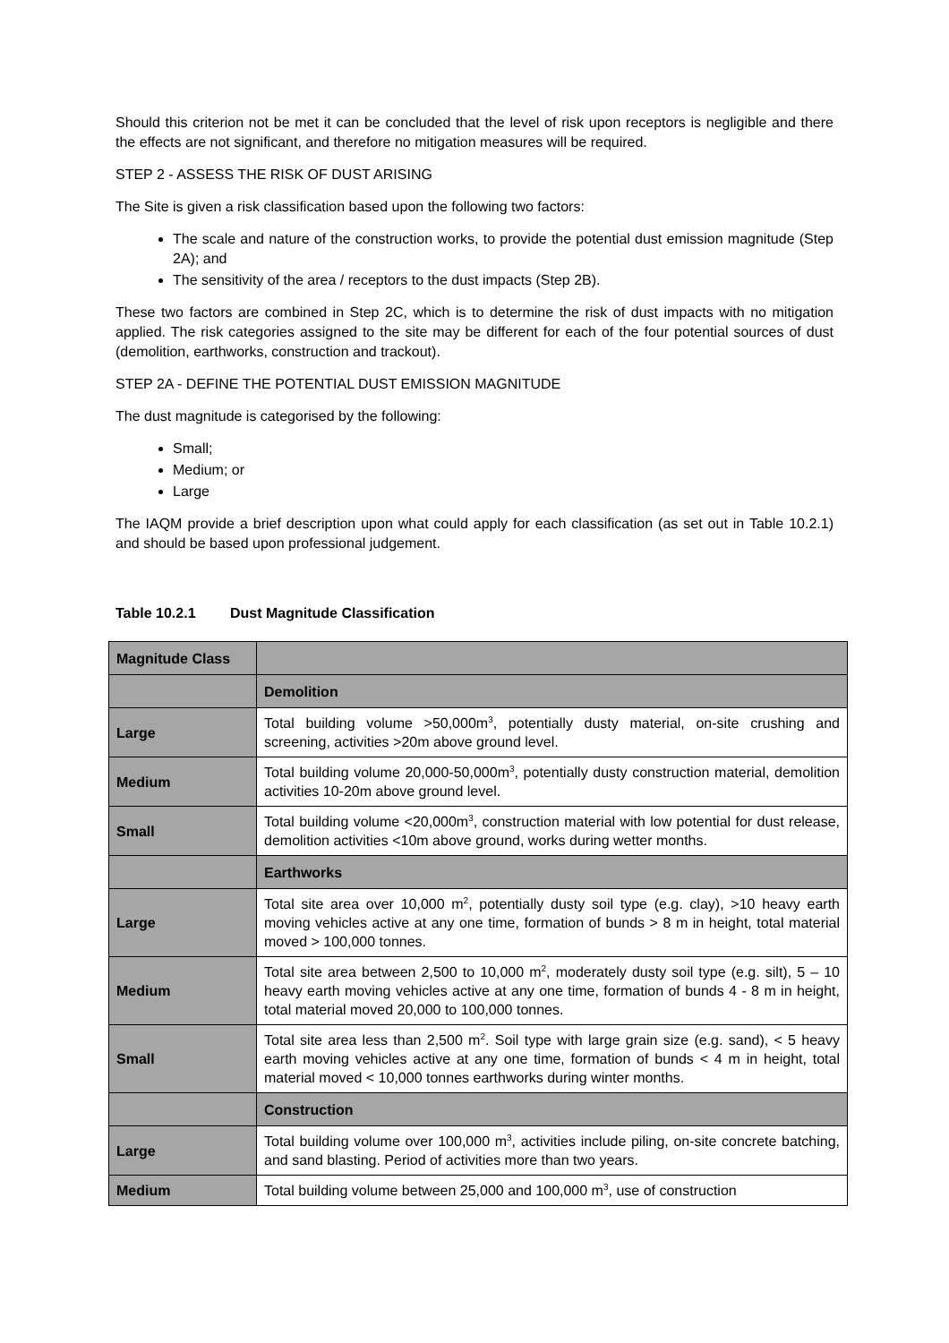Should this criterion not be met it can be concluded that the level of risk upon receptors is negligible and there the effects are not significant, and therefore no mitigation measures will be required.
STEP 2 - ASSESS THE RISK OF DUST ARISING
The Site is given a risk classification based upon the following two factors:
The scale and nature of the construction works, to provide the potential dust emission magnitude (Step 2A); and
The sensitivity of the area / receptors to the dust impacts (Step 2B).
These two factors are combined in Step 2C, which is to determine the risk of dust impacts with no mitigation applied. The risk categories assigned to the site may be different for each of the four potential sources of dust (demolition, earthworks, construction and trackout).
STEP 2A - DEFINE THE POTENTIAL DUST EMISSION MAGNITUDE
The dust magnitude is categorised by the following:
Small;
Medium; or
Large
The IAQM provide a brief description upon what could apply for each classification (as set out in Table 10.2.1) and should be based upon professional judgement.
Table 10.2.1 Dust Magnitude Classification
| Magnitude Class | |
| | Demolition |
| Large | Total building volume >50,000m<sup>3</sup>, potentially dusty material, on-site crushing and screening, activities >20m above ground level. |
| Medium | Total building volume 20,000-50,000m<sup>3</sup>, potentially dusty construction material, demolition activities 10-20m above ground level. |
| Small | Total building volume <20,000m<sup>3</sup>, construction material with low potential for dust release, demolition activities <10m above ground, works during wetter months. |
| | Earthworks |
| Large | Total site area over 10,000 m<sup>2</sup>, potentially dusty soil type (e.g. clay), >10 heavy earth moving vehicles active at any one time, formation of bunds > 8 m in height, total material moved > 100,000 tonnes. |
| Medium | Total site area between 2,500 to 10,000 m<sup>2</sup>, moderately dusty soil type (e.g. silt), 5 – 10 heavy earth moving vehicles active at any one time, formation of bunds 4 - 8 m in height, total material moved 20,000 to 100,000 tonnes. |
| Small | Total site area less than 2,500 m<sup>2</sup>. Soil type with large grain size (e.g. sand), < 5 heavy earth moving vehicles active at any one time, formation of bunds < 4 m in height, total material moved < 10,000 tonnes earthworks during winter months. |
| | Construction |
| Large | Total building volume over 100,000 m<sup>3</sup>, activities include piling, on-site concrete batching, and sand blasting. Period of activities more than two years. |
| Medium | Total building volume between 25,000 and 100,000 m<sup>3</sup>, use of construction |